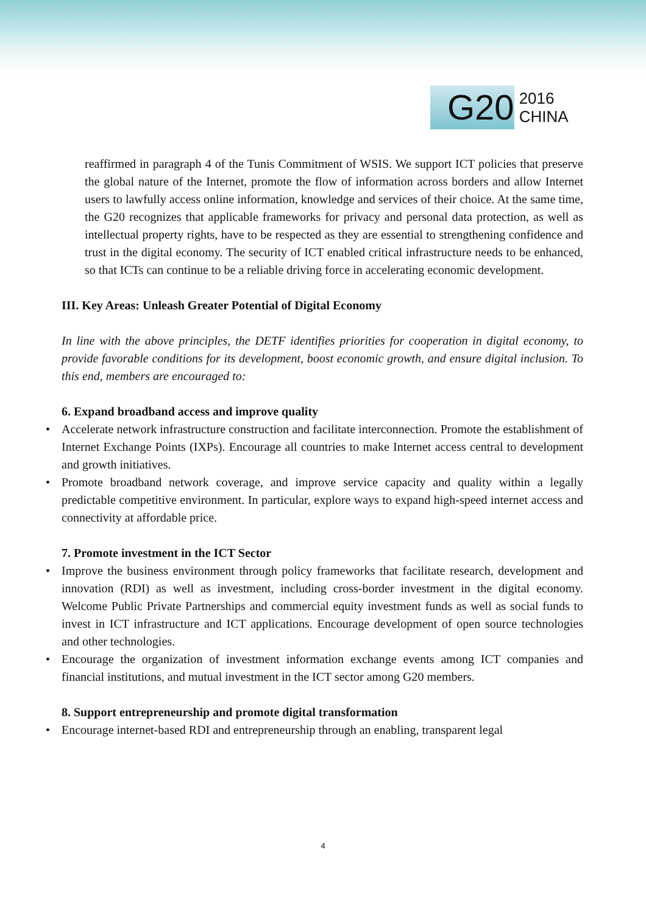G20
2016
CHINA
reaffirmed in paragraph 4 of the Tunis Commitment of WSIS. We support ICT policies that preserve the global nature of the Internet, promote the flow of information across borders and allow Internet users to lawfully access online information, knowledge and services of their choice. At the same time, the G20 recognizes that applicable frameworks for privacy and personal data protection, as well as intellectual property rights, have to be respected as they are essential to strengthening confidence and trust in the digital economy. The security of ICT enabled critical infrastructure needs to be enhanced, so that ICTs can continue to be a reliable driving force in accelerating economic development.
III. Key Areas: Unleash Greater Potential of Digital Economy
In line with the above principles, the DETF identifies priorities for cooperation in digital economy, to provide favorable conditions for its development, boost economic growth, and ensure digital inclusion. To this end, members are encouraged to:
6. Expand broadband access and improve quality
• Accelerate network infrastructure construction and facilitate interconnection. Promote the establishment of Internet Exchange Points (IXPs). Encourage all countries to make Internet access central to development and growth initiatives.
• Promote broadband network coverage, and improve service capacity and quality within a legally predictable competitive environment. In particular, explore ways to expand high-speed internet access and connectivity at affordable price.
7. Promote investment in the ICT Sector
• Improve the business environment through policy frameworks that facilitate research, development and innovation (RDI) as well as investment, including cross-border investment in the digital economy. Welcome Public Private Partnerships and commercial equity investment funds as well as social funds to invest in ICT infrastructure and ICT applications. Encourage development of open source technologies and other technologies.
• Encourage the organization of investment information exchange events among ICT companies and financial institutions, and mutual investment in the ICT sector among G20 members.
8. Support entrepreneurship and promote digital transformation
• Encourage internet-based RDI and entrepreneurship through an enabling, transparent legal
4